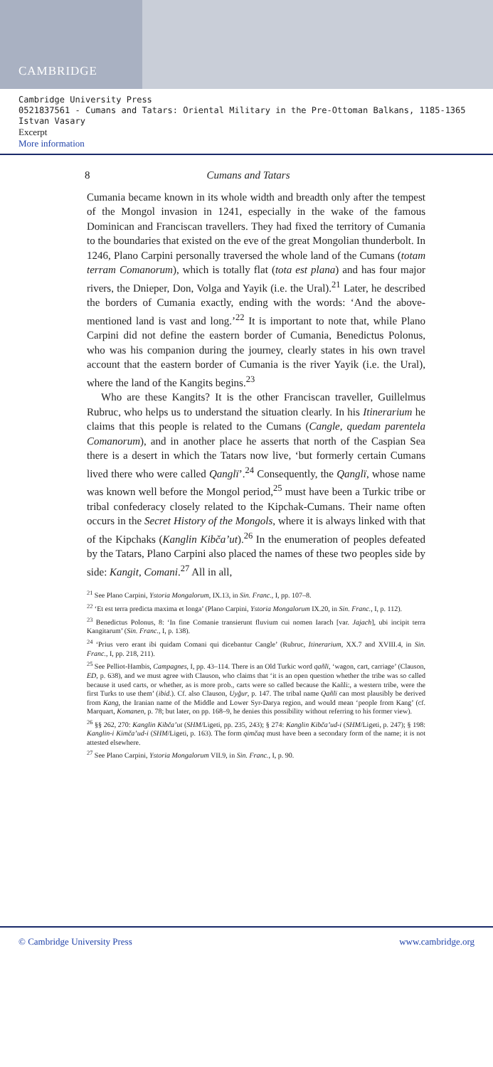CAMBRIDGE
Cambridge University Press
0521837561 - Cumans and Tatars: Oriental Military in the Pre-Ottoman Balkans, 1185-1365
Istvan Vasary
Excerpt
More information
8 Cumans and Tatars
Cumania became known in its whole width and breadth only after the tempest of the Mongol invasion in 1241, especially in the wake of the famous Dominican and Franciscan travellers. They had fixed the territory of Cumania to the boundaries that existed on the eve of the great Mongolian thunderbolt. In 1246, Plano Carpini personally traversed the whole land of the Cumans (totam terram Comanorum), which is totally flat (tota est plana) and has four major rivers, the Dnieper, Don, Volga and Yayik (i.e. the Ural).<sup>21</sup> Later, he described the borders of Cumania exactly, ending with the words: ‘And the above-mentioned land is vast and long.’<sup>22</sup> It is important to note that, while Plano Carpini did not define the eastern border of Cumania, Benedictus Polonus, who was his companion during the journey, clearly states in his own travel account that the eastern border of Cumania is the river Yayik (i.e. the Ural), where the land of the Kangits begins.<sup>23</sup>
Who are these Kangits? It is the other Franciscan traveller, Guillelmus Rubruc, who helps us to understand the situation clearly. In his Itinerarium he claims that this people is related to the Cumans (Cangle, quedam parentela Comanorum), and in another place he asserts that north of the Caspian Sea there is a desert in which the Tatars now live, ‘but formerly certain Cumans lived there who were called Qanglï’.<sup>24</sup> Consequently, the Qanglï, whose name was known well before the Mongol period,<sup>25</sup> must have been a Turkic tribe or tribal confederacy closely related to the Kipchak-Cumans. Their name often occurs in the Secret History of the Mongols, where it is always linked with that of the Kipchaks (Kanglin Kibča’ut).<sup>26</sup> In the enumeration of peoples defeated by the Tatars, Plano Carpini also placed the names of these two peoples side by side: Kangit, Comani.<sup>27</sup> All in all,
<sup>21</sup> See Plano Carpini, Ystoria Mongalorum, IX.13, in Sin. Franc., I, pp. 107–8.
<sup>22</sup> ‘Et est terra predicta maxima et longa’ (Plano Carpini, Ystoria Mongalorum IX.20, in Sin. Franc., I, p. 112).
<sup>23</sup> Benedictus Polonus, 8: ‘In fine Comanie transierunt fluvium cui nomen Iarach [var. Jajach], ubi incipit terra Kangitarum’ (Sin. Franc., I, p. 138).
<sup>24</sup> ‘Prius vero erant ibi quidam Comani qui dicebantur Cangle’ (Rubruc, Itinerarium, XX.7 and XVIII.4, in Sin. Franc., I, pp. 218, 211).
<sup>25</sup> See Pelliot-Hambis, Campagnes, I, pp. 43–114. There is an Old Turkic word qañlï, ‘wagon, cart, carriage’ (Clauson, ED, p. 638), and we must agree with Clauson, who claims that ‘it is an open question whether the tribe was so called because it used carts, or whether, as is more prob., carts were so called because the Kañli:, a western tribe, were the first Turks to use them’ (ibid.). Cf. also Clauson, Uyğur, p. 147. The tribal name Qañlï can most plausibly be derived from Kang, the Iranian name of the Middle and Lower Syr-Darya region, and would mean ‘people from Kang’ (cf. Marquart, Komanen, p. 78; but later, on pp. 168–9, he denies this possibility without referring to his former view).
<sup>26</sup> §§ 262, 270: Kanglin Kibča’ut (SHM/Ligeti, pp. 235, 243); § 274: Kanglin Kibča’ud-i (SHM/Ligeti, p. 247); § 198: Kanglin-i Kimča’ud-i (SHM/Ligeti, p. 163). The form qimčaq must have been a secondary form of the name; it is not attested elsewhere.
<sup>27</sup> See Plano Carpini, Ystoria Mongalorum VII.9, in Sin. Franc., I, p. 90.
© Cambridge University Press www.cambridge.org